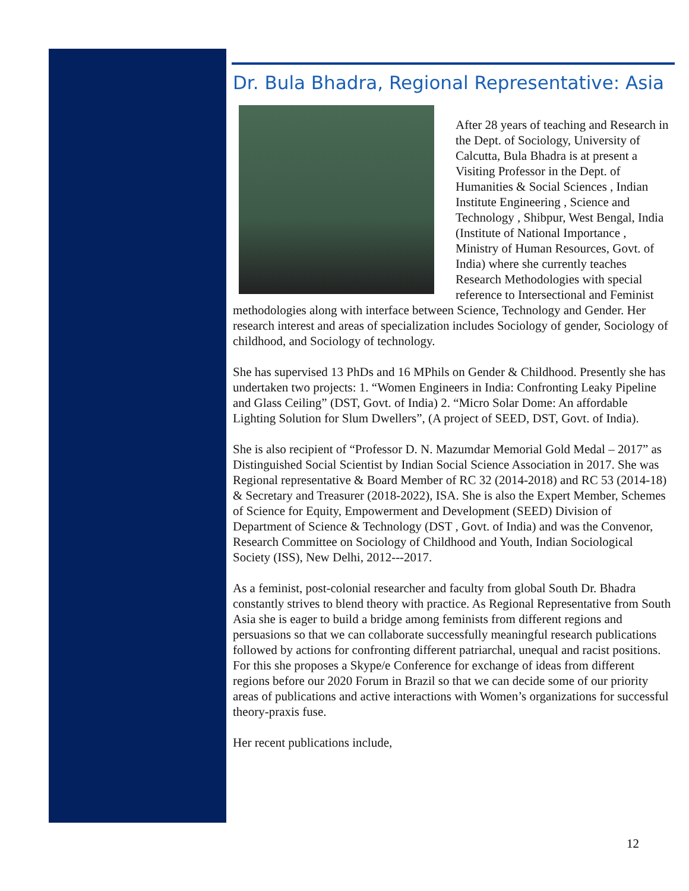Dr. Bula Bhadra, Regional Representative: Asia
After 28 years of teaching and Research in the Dept. of Sociology, University of Calcutta, Bula Bhadra is at present a Visiting Professor in the Dept. of Humanities & Social Sciences , Indian Institute Engineering , Science and Technology , Shibpur, West Bengal, India (Institute of National Importance , Ministry of Human Resources, Govt. of India) where she currently teaches Research Methodologies with special reference to Intersectional and Feminist methodologies along with interface between Science, Technology and Gender. Her research interest and areas of specialization includes Sociology of gender, Sociology of childhood, and Sociology of technology.
She has supervised 13 PhDs and 16 MPhils on Gender & Childhood. Presently she has undertaken two projects: 1. “Women Engineers in India: Confronting Leaky Pipeline and Glass Ceiling” (DST, Govt. of India) 2. “Micro Solar Dome: An affordable Lighting Solution for Slum Dwellers”, (A project of SEED, DST, Govt. of India).
She is also recipient of “Professor D. N. Mazumdar Memorial Gold Medal – 2017” as Distinguished Social Scientist by Indian Social Science Association in 2017. She was Regional representative & Board Member of RC 32 (2014-2018) and RC 53 (2014-18) & Secretary and Treasurer (2018-2022), ISA. She is also the Expert Member, Schemes of Science for Equity, Empowerment and Development (SEED) Division of Department of Science & Technology (DST , Govt. of India) and was the Convenor, Research Committee on Sociology of Childhood and Youth, Indian Sociological Society (ISS), New Delhi, 2012---2017.
As a feminist, post-colonial researcher and faculty from global South Dr. Bhadra constantly strives to blend theory with practice. As Regional Representative from South Asia she is eager to build a bridge among feminists from different regions and persuasions so that we can collaborate successfully meaningful research publications followed by actions for confronting different patriarchal, unequal and racist positions. For this she proposes a Skype/e Conference for exchange of ideas from different regions before our 2020 Forum in Brazil so that we can decide some of our priority areas of publications and active interactions with Women’s organizations for successful theory-praxis fuse.
Her recent publications include,
12